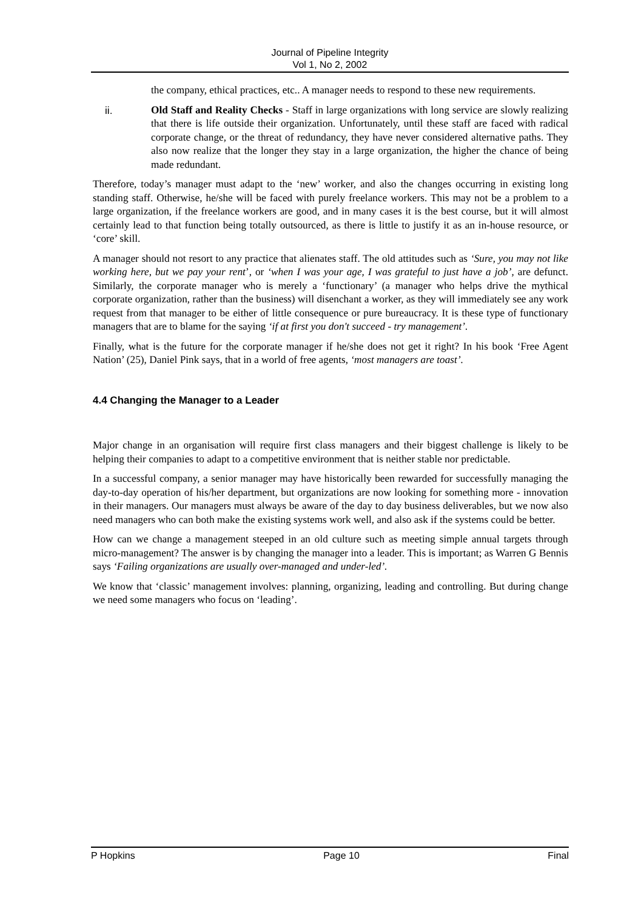Journal of Pipeline Integrity
Vol 1, No 2, 2002
the company, ethical practices, etc.. A manager needs to respond to these new requirements.
ii. Old Staff and Reality Checks - Staff in large organizations with long service are slowly realizing that there is life outside their organization. Unfortunately, until these staff are faced with radical corporate change, or the threat of redundancy, they have never considered alternative paths. They also now realize that the longer they stay in a large organization, the higher the chance of being made redundant.
Therefore, today’s manager must adapt to the ‘new’ worker, and also the changes occurring in existing long standing staff. Otherwise, he/she will be faced with purely freelance workers. This may not be a problem to a large organization, if the freelance workers are good, and in many cases it is the best course, but it will almost certainly lead to that function being totally outsourced, as there is little to justify it as an in-house resource, or ‘core’ skill.
A manager should not resort to any practice that alienates staff. The old attitudes such as ‘Sure, you may not like working here, but we pay your rent’, or ‘when I was your age, I was grateful to just have a job’, are defunct. Similarly, the corporate manager who is merely a ‘functionary’ (a manager who helps drive the mythical corporate organization, rather than the business) will disenchant a worker, as they will immediately see any work request from that manager to be either of little consequence or pure bureaucracy. It is these type of functionary managers that are to blame for the saying ‘if at first you don't succeed - try management’.
Finally, what is the future for the corporate manager if he/she does not get it right? In his book ‘Free Agent Nation’ (25), Daniel Pink says, that in a world of free agents, ‘most managers are toast’.
4.4 Changing the Manager to a Leader
Major change in an organisation will require first class managers and their biggest challenge is likely to be helping their companies to adapt to a competitive environment that is neither stable nor predictable.
In a successful company, a senior manager may have historically been rewarded for successfully managing the day-to-day operation of his/her department, but organizations are now looking for something more - innovation in their managers. Our managers must always be aware of the day to day business deliverables, but we now also need managers who can both make the existing systems work well, and also ask if the systems could be better.
How can we change a management steeped in an old culture such as meeting simple annual targets through micro-management? The answer is by changing the manager into a leader. This is important; as Warren G Bennis says ‘Failing organizations are usually over-managed and under-led’.
We know that ‘classic’ management involves: planning, organizing, leading and controlling. But during change we need some managers who focus on ‘leading’.
P Hopkins Page 10 Final